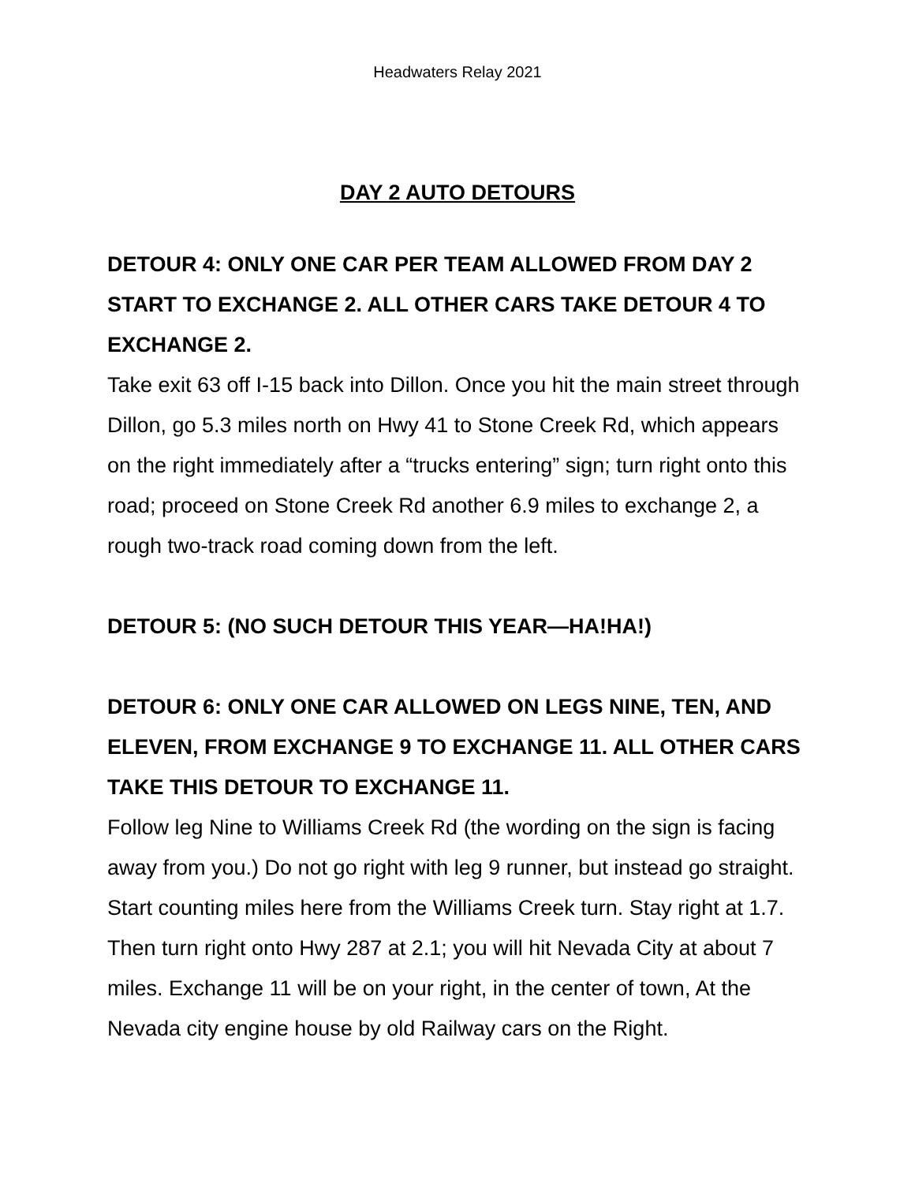Headwaters Relay 2021
DAY 2 AUTO DETOURS
DETOUR 4: ONLY ONE CAR PER TEAM ALLOWED FROM DAY 2 START TO EXCHANGE 2. ALL OTHER CARS TAKE DETOUR 4 TO EXCHANGE 2.
Take exit 63 off I-15 back into Dillon. Once you hit the main street through Dillon, go 5.3 miles north on Hwy 41 to Stone Creek Rd, which appears on the right immediately after a “trucks entering” sign; turn right onto this road; proceed on Stone Creek Rd another 6.9 miles to exchange 2, a rough two-track road coming down from the left.
DETOUR 5: (NO SUCH DETOUR THIS YEAR—HA!HA!)
DETOUR 6: ONLY ONE CAR ALLOWED ON LEGS NINE, TEN, AND ELEVEN, FROM EXCHANGE 9 TO EXCHANGE 11. ALL OTHER CARS TAKE THIS DETOUR TO EXCHANGE 11.
Follow leg Nine to Williams Creek Rd (the wording on the sign is facing away from you.) Do not go right with leg 9 runner, but instead go straight. Start counting miles here from the Williams Creek turn. Stay right at 1.7. Then turn right onto Hwy 287 at 2.1; you will hit Nevada City at about 7 miles. Exchange 11 will be on your right, in the center of town, At the Nevada city engine house by old Railway cars on the Right.